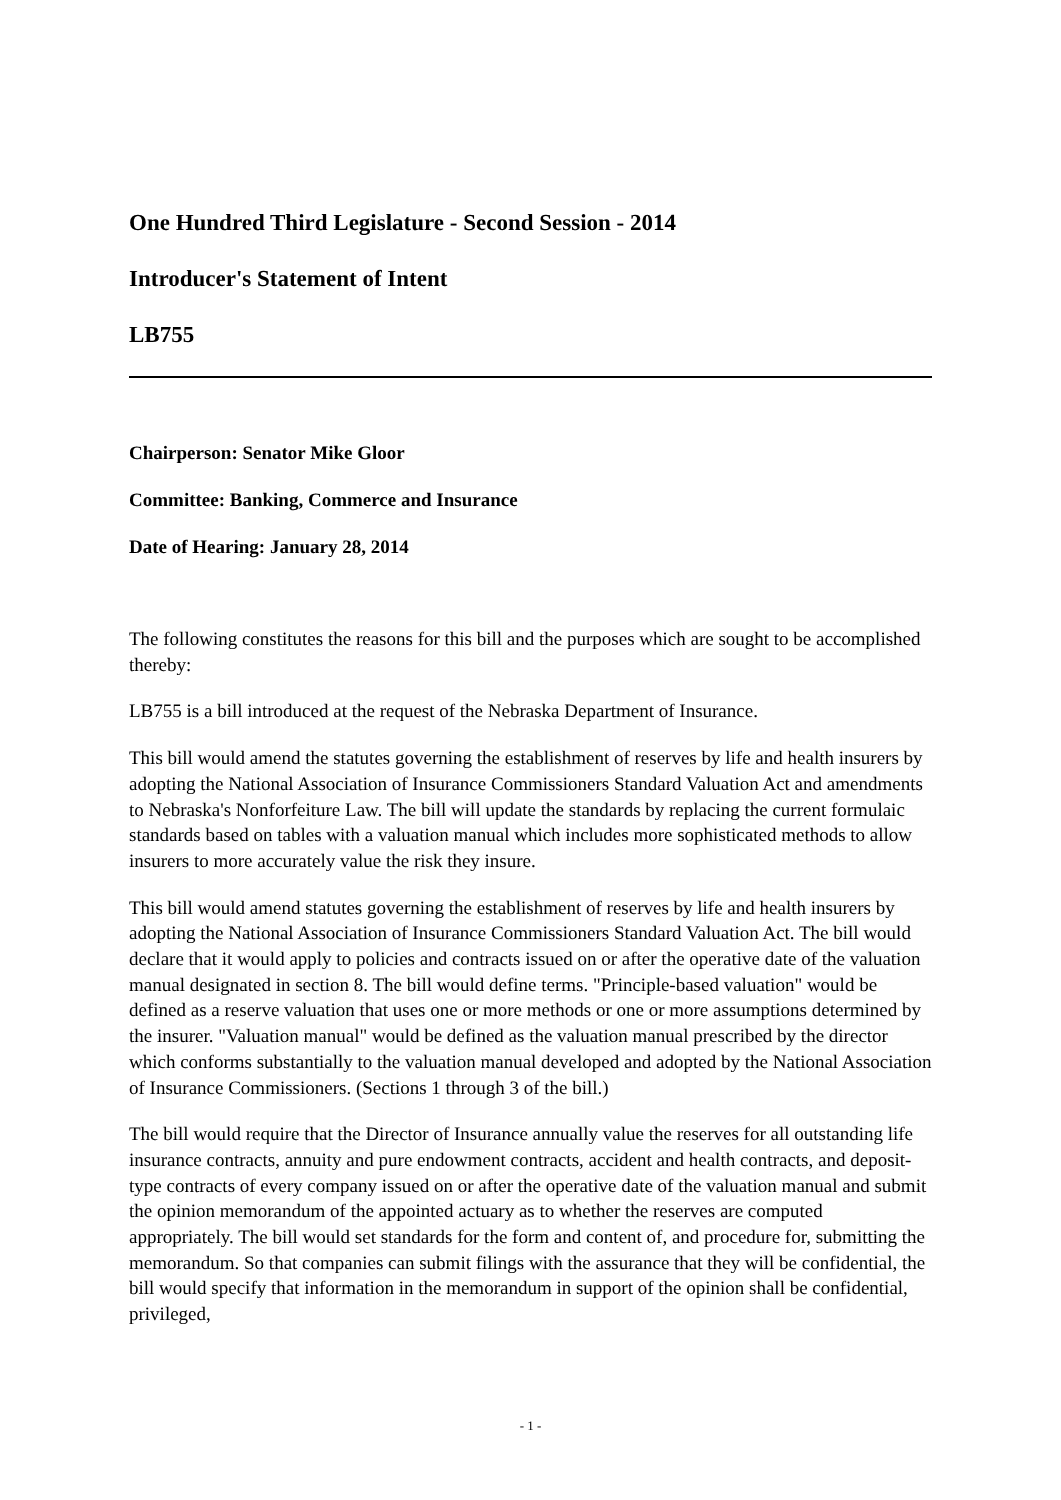One Hundred Third Legislature - Second Session - 2014
Introducer's Statement of Intent
LB755
Chairperson: Senator Mike Gloor
Committee: Banking, Commerce and Insurance
Date of Hearing: January 28, 2014
The following constitutes the reasons for this bill and the purposes which are sought to be accomplished thereby:
LB755 is a bill introduced at the request of the Nebraska Department of Insurance.
This bill would amend the statutes governing the establishment of reserves by life and health insurers by adopting the National Association of Insurance Commissioners Standard Valuation Act and amendments to Nebraska's Nonforfeiture Law. The bill will update the standards by replacing the current formulaic standards based on tables with a valuation manual which includes more sophisticated methods to allow insurers to more accurately value the risk they insure.
This bill would amend statutes governing the establishment of reserves by life and health insurers by adopting the National Association of Insurance Commissioners Standard Valuation Act. The bill would declare that it would apply to policies and contracts issued on or after the operative date of the valuation manual designated in section 8. The bill would define terms. "Principle-based valuation" would be defined as a reserve valuation that uses one or more methods or one or more assumptions determined by the insurer. "Valuation manual" would be defined as the valuation manual prescribed by the director which conforms substantially to the valuation manual developed and adopted by the National Association of Insurance Commissioners. (Sections 1 through 3 of the bill.)
The bill would require that the Director of Insurance annually value the reserves for all outstanding life insurance contracts, annuity and pure endowment contracts, accident and health contracts, and deposit-type contracts of every company issued on or after the operative date of the valuation manual and submit the opinion memorandum of the appointed actuary as to whether the reserves are computed appropriately. The bill would set standards for the form and content of, and procedure for, submitting the memorandum. So that companies can submit filings with the assurance that they will be confidential, the bill would specify that information in the memorandum in support of the opinion shall be confidential, privileged,
- 1 -